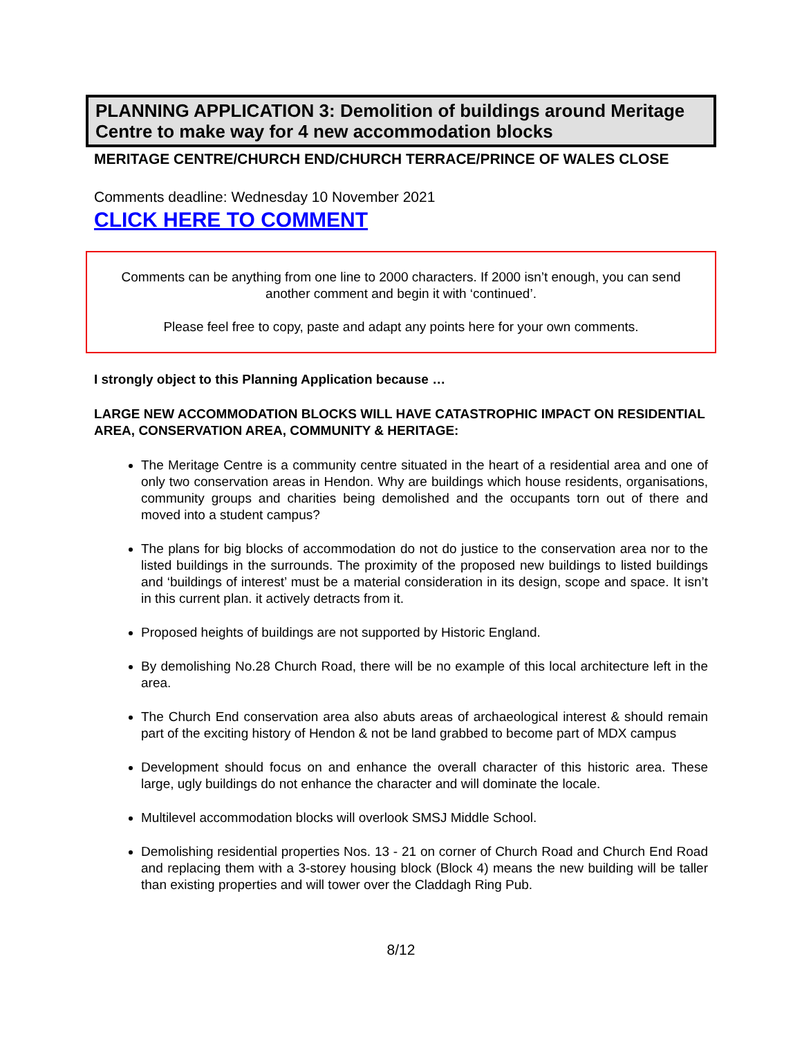PLANNING APPLICATION 3: Demolition of buildings around Meritage Centre to make way for 4 new accommodation blocks
MERITAGE CENTRE/CHURCH END/CHURCH TERRACE/PRINCE OF WALES CLOSE
Comments deadline: Wednesday 10 November 2021
CLICK HERE TO COMMENT
Comments can be anything from one line to 2000 characters. If 2000 isn’t enough, you can send another comment and begin it with ‘continued’.
Please feel free to copy, paste and adapt any points here for your own comments.
I strongly object to this Planning Application because …
LARGE NEW ACCOMMODATION BLOCKS WILL HAVE CATASTROPHIC IMPACT ON RESIDENTIAL AREA, CONSERVATION AREA, COMMUNITY & HERITAGE:
The Meritage Centre is a community centre situated in the heart of a residential area and one of only two conservation areas in Hendon. Why are buildings which house residents, organisations, community groups and charities being demolished and the occupants torn out of there and moved into a student campus?
The plans for big blocks of accommodation do not do justice to the conservation area nor to the listed buildings in the surrounds. The proximity of the proposed new buildings to listed buildings and ‘buildings of interest’ must be a material consideration in its design, scope and space. It isn’t in this current plan. it actively detracts from it.
Proposed heights of buildings are not supported by Historic England.
By demolishing No.28 Church Road, there will be no example of this local architecture left in the area.
The Church End conservation area also abuts areas of archaeological interest & should remain part of the exciting history of Hendon & not be land grabbed to become part of MDX campus
Development should focus on and enhance the overall character of this historic area. These large, ugly buildings do not enhance the character and will dominate the locale.
Multilevel accommodation blocks will overlook SMSJ Middle School.
Demolishing residential properties Nos. 13 - 21 on corner of Church Road and Church End Road and replacing them with a 3-storey housing block (Block 4) means the new building will be taller than existing properties and will tower over the Claddagh Ring Pub.
8/12